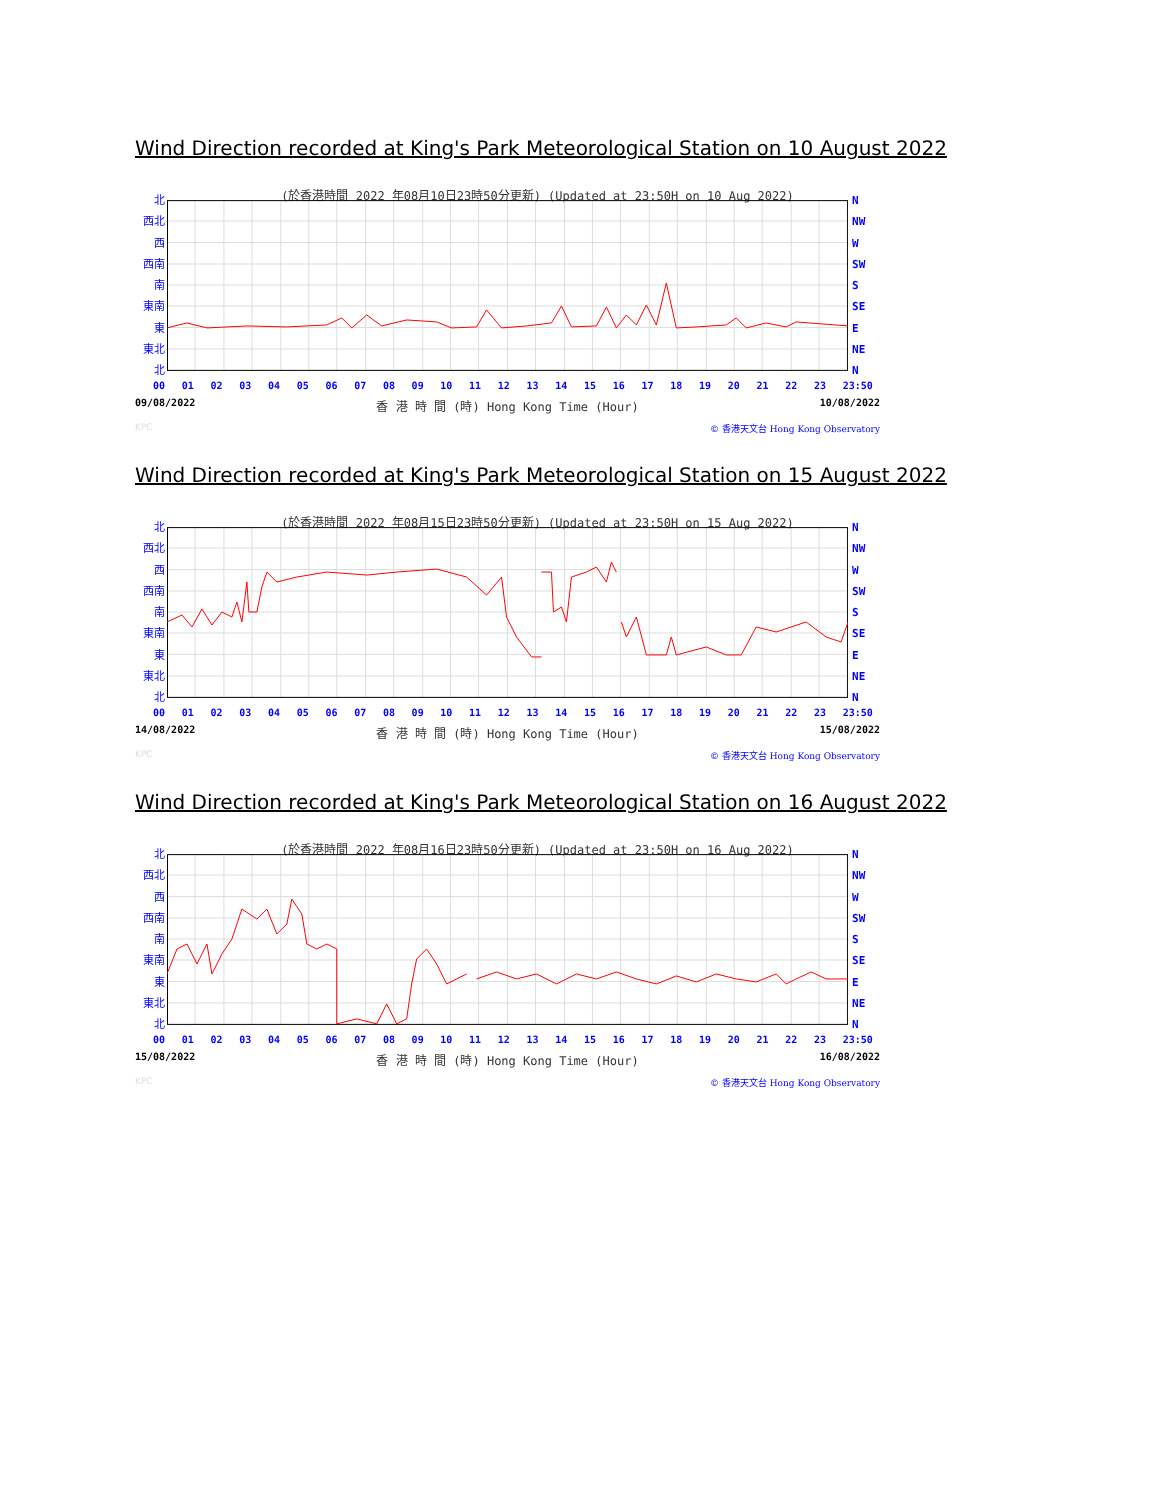Wind Direction recorded at King's Park Meteorological Station on 10 August 2022
(於香港時間 2022 年08月10日23時50分更新) (Updated at 23:50H on 10 Aug 2022)
北
西北
西
西南
南
東南
東
東北
北
N
NW
W
SW
S
SE
E
NE
N
00 01 02 03 04 05 06 07 08 09 10 11 12 13 14 15 16 17 18 19 20 21 22 23 23:50
09/08/2022 香 港 時 間 (時) Hong Kong Time (Hour) 10/08/2022
KPC © 香港天文台 Hong Kong Observatory
Wind Direction recorded at King's Park Meteorological Station on 15 August 2022
(於香港時間 2022 年08月15日23時50分更新) (Updated at 23:50H on 15 Aug 2022)
北
西北
西
西南
南
東南
東
東北
北
N
NW
W
SW
S
SE
E
NE
N
00 01 02 03 04 05 06 07 08 09 10 11 12 13 14 15 16 17 18 19 20 21 22 23 23:50
14/08/2022 香 港 時 間 (時) Hong Kong Time (Hour) 15/08/2022
KPC © 香港天文台 Hong Kong Observatory
Wind Direction recorded at King's Park Meteorological Station on 16 August 2022
(於香港時間 2022 年08月16日23時50分更新) (Updated at 23:50H on 16 Aug 2022)
北
西北
西
西南
南
東南
東
東北
北
N
NW
W
SW
S
SE
E
NE
N
00 01 02 03 04 05 06 07 08 09 10 11 12 13 14 15 16 17 18 19 20 21 22 23 23:50
15/08/2022 香 港 時 間 (時) Hong Kong Time (Hour) 16/08/2022
KPC © 香港天文台 Hong Kong Observatory